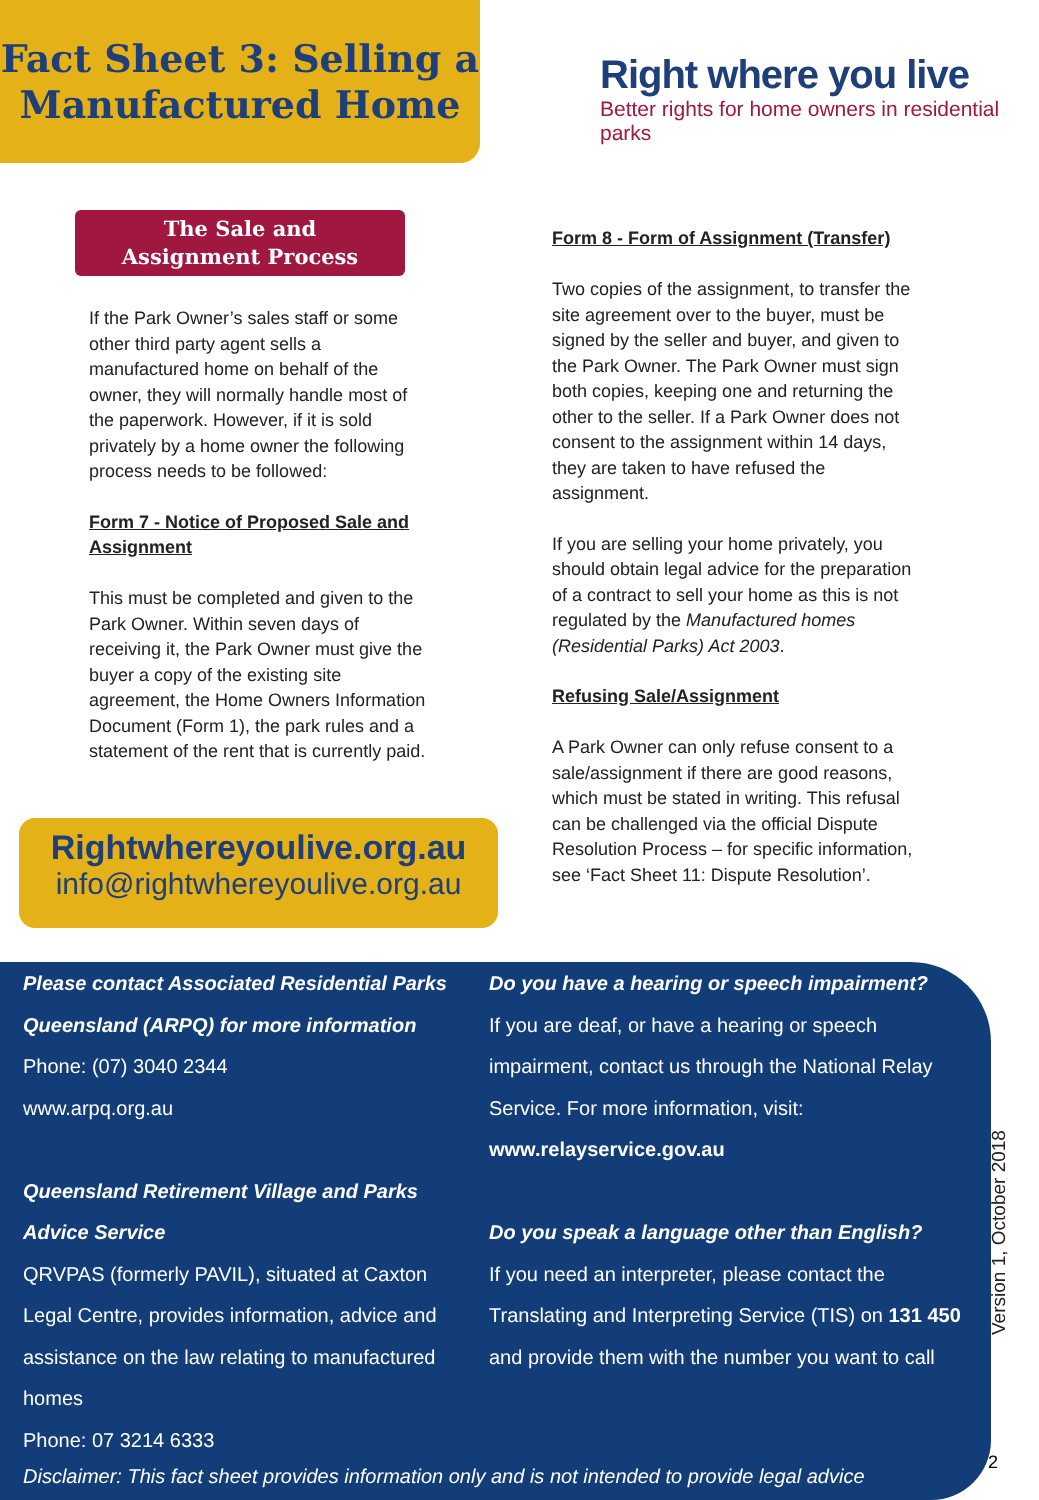Fact Sheet 3: Selling a Manufactured Home
Right where you live
Better rights for home owners in residential parks
The Sale and
Assignment Process
If the Park Owner’s sales staff or some other third party agent sells a manufactured home on behalf of the owner, they will normally handle most of the paperwork. However, if it is sold privately by a home owner the following process needs to be followed:
Form 7 - Notice of Proposed Sale and Assignment
This must be completed and given to the Park Owner. Within seven days of receiving it, the Park Owner must give the buyer a copy of the existing site agreement, the Home Owners Information Document (Form 1), the park rules and a statement of the rent that is currently paid.
Rightwhereyoulive.org.au
info@rightwhereyoulive.org.au
Form 8 - Form of Assignment (Transfer)
Two copies of the assignment, to transfer the site agreement over to the buyer, must be signed by the seller and buyer, and given to the Park Owner. The Park Owner must sign both copies, keeping one and returning the other to the seller. If a Park Owner does not consent to the assignment within 14 days, they are taken to have refused the assignment.
If you are selling your home privately, you should obtain legal advice for the preparation of a contract to sell your home as this is not regulated by the Manufactured homes (Residential Parks) Act 2003.
Refusing Sale/Assignment
A Park Owner can only refuse consent to a sale/assignment if there are good reasons, which must be stated in writing. This refusal can be challenged via the official Dispute Resolution Process – for specific information, see ‘Fact Sheet 11: Dispute Resolution’.
Please contact Associated Residential Parks Queensland (ARPQ) for more information
Phone: (07) 3040 2344
www.arpq.org.au
Queensland Retirement Village and Parks Advice Service
QRVPAS (formerly PAVIL), situated at Caxton Legal Centre, provides information, advice and assistance on the law relating to manufactured homes
Phone: 07 3214 6333
Do you have a hearing or speech impairment?
If you are deaf, or have a hearing or speech impairment, contact us through the National Relay Service. For more information, visit:
www.relayservice.gov.au
Do you speak a language other than English?
If you need an interpreter, please contact the Translating and Interpreting Service (TIS) on 131 450 and provide them with the number you want to call
Disclaimer: This fact sheet provides information only and is not intended to provide legal advice
Version 1, October 2018
2